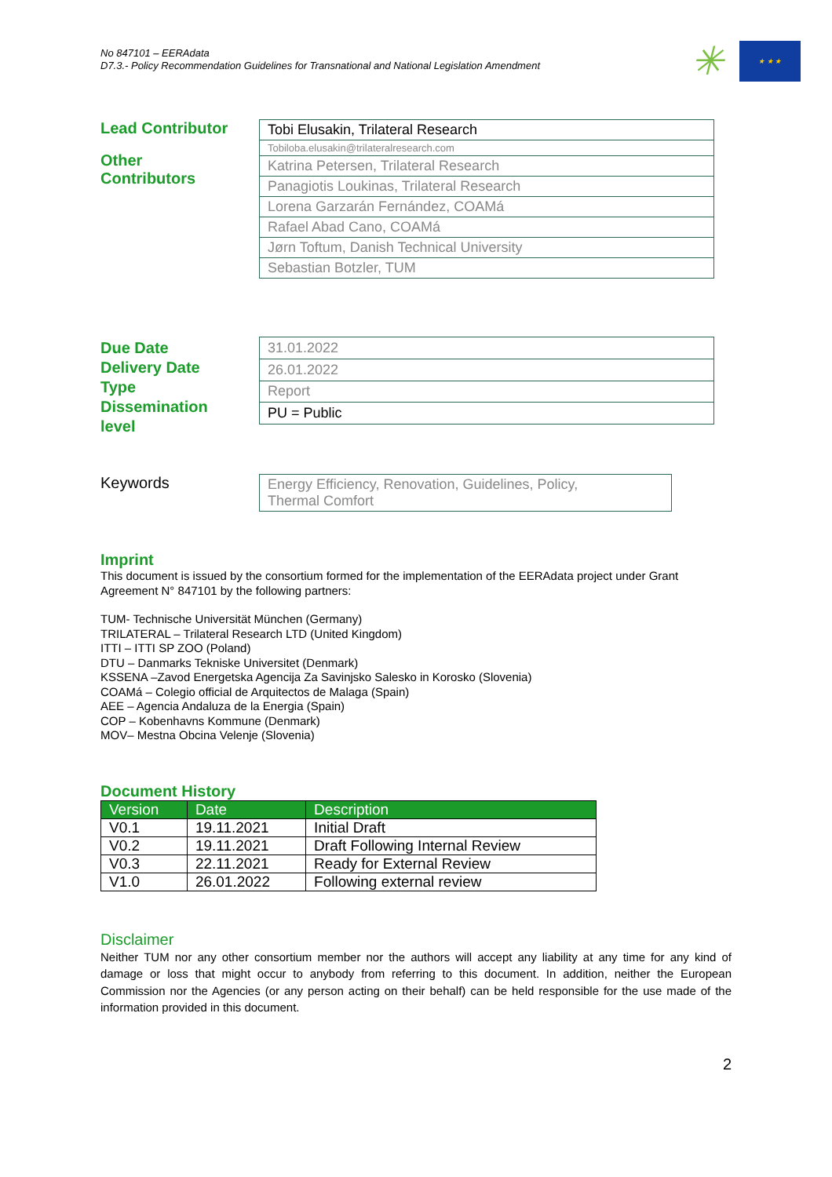No 847101 – EERAdata
D7.3.- Policy Recommendation Guidelines for Transnational and National Legislation Amendment
✳
★ ★ ★
Lead Contributor
Other
Contributors
| Tobi Elusakin, Trilateral Research |
| Tobiloba.elusakin@trilateralresearch.com |
| Katrina Petersen, Trilateral Research |
| Panagiotis Loukinas, Trilateral Research |
| Lorena Garzarán Fernández, COAMá |
| Rafael Abad Cano, COAMá |
| Jørn Toftum, Danish Technical University |
| Sebastian Botzler, TUM |
Due Date
Delivery Date
Type
Dissemination
level
| 31.01.2022 |
| 26.01.2022 |
| Report |
| PU = Public |
Keywords
| Energy Efficiency, Renovation, Guidelines, Policy, Thermal Comfort |
Imprint
This document is issued by the consortium formed for the implementation of the EERAdata project under Grant Agreement N° 847101 by the following partners:
TUM- Technische Universität München (Germany)
TRILATERAL – Trilateral Research LTD (United Kingdom)
ITTI – ITTI SP ZOO (Poland)
DTU – Danmarks Tekniske Universitet (Denmark)
KSSENA –Zavod Energetska Agencija Za Savinjsko Salesko in Korosko (Slovenia)
COAMá – Colegio official de Arquitectos de Malaga (Spain)
AEE – Agencia Andaluza de la Energia (Spain)
COP – Kobenhavns Kommune (Denmark)
MOV– Mestna Obcina Velenje (Slovenia)
Document History
| Version | Date | Description |
| --- | --- | --- |
| V0.1 | 19.11.2021 | Initial Draft |
| V0.2 | 19.11.2021 | Draft Following Internal Review |
| V0.3 | 22.11.2021 | Ready for External Review |
| V1.0 | 26.01.2022 | Following external review |
Disclaimer
Neither TUM nor any other consortium member nor the authors will accept any liability at any time for any kind of damage or loss that might occur to anybody from referring to this document. In addition, neither the European Commission nor the Agencies (or any person acting on their behalf) can be held responsible for the use made of the information provided in this document.
2